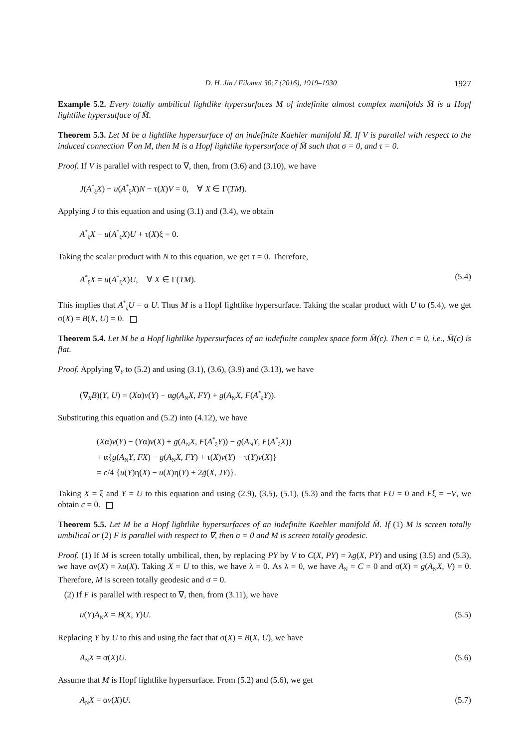D. H. Jin / Filomat 30:7 (2016), 1919–1930 1927
Example 5.2. Every totally umbilical lightlike hypersurfaces M of indefinite almost complex manifolds M̄ is a Hopf lightlike hypersutface of M̄.
Theorem 5.3. Let M be a lightlike hypersurface of an indefinite Kaehler manifold M̄. If V is parallel with respect to the induced connection ∇ on M, then M is a Hopf lightlike hypersurface of M̄ such that σ = 0, and τ = 0.
Proof. If V is parallel with respect to ∇, then, from (3.6) and (3.10), we have
J(A<sup>*</sup><sub>ξ</sub>X) − u(A<sup>*</sup><sub>ξ</sub>X)N − τ(X)V = 0, ∀ X ∈ Γ(TM).
Applying J to this equation and using (3.1) and (3.4), we obtain
A<sup>*</sup><sub>ξ</sub>X − u(A<sup>*</sup><sub>ξ</sub>X)U + τ(X)ξ = 0.
Taking the scalar product with N to this equation, we get τ = 0. Therefore,
A<sup>*</sup><sub>ξ</sub>X = u(A<sup>*</sup><sub>ξ</sub>X)U, ∀ X ∈ Γ(TM). (5.4)
This implies that A<sup>*</sup><sub>ξ</sub>U = α U. Thus M is a Hopf lightlike hypersurface. Taking the scalar product with U to (5.4), we get σ(X) = B(X, U) = 0.
Theorem 5.4. Let M be a Hopf lightlike hypersurfaces of an indefinite complex space form M̄(c). Then c = 0, i.e., M̄(c) is flat.
Proof. Applying ∇<sub>Y</sub> to (5.2) and using (3.1), (3.6), (3.9) and (3.13), we have
(∇<sub>X</sub>B)(Y, U) = (Xα)v(Y) − αg(A<sub>N</sub>X, FY) + g(A<sub>N</sub>X, F(A<sup>*</sup><sub>ξ</sub>Y)).
Substituting this equation and (5.2) into (4.12), we have
(Xα)v(Y) − (Yα)v(X) + g(A<sub>N</sub>X, F(A<sup>*</sup><sub>ξ</sub>Y)) − g(A<sub>N</sub>Y, F(A<sup>*</sup><sub>ξ</sub>X))
+ α{g(A<sub>N</sub>Y, FX) − g(A<sub>N</sub>X, FY) + τ(X)v(Y) − τ(Y)v(X)}
= c/4 {u(Y)η(X) − u(X)η(Y) + 2ḡ(X, JY)}.
Taking X = ξ and Y = U to this equation and using (2.9), (3.5), (5.1), (5.3) and the facts that FU = 0 and Fξ = −V, we obtain c = 0.
Theorem 5.5. Let M be a Hopf lightlike hypersurfaces of an indefinite Kaehler manifold M̄. If (1) M is screen totally umbilical or (2) F is parallel with respect to ∇, then σ = 0 and M is screen totally geodesic.
Proof. (1) If M is screen totally umbilical, then, by replacing PY by V to C(X, PY) = λg(X, PY) and using (3.5) and (5.3), we have αv(X) = λu(X). Taking X = U to this, we have λ = 0. As λ = 0, we have A<sub>N</sub> = C = 0 and σ(X) = g(A<sub>N</sub>X, V) = 0. Therefore, M is screen totally geodesic and σ = 0.
(2) If F is parallel with respect to ∇, then, from (3.11), we have
u(Y)A<sub>N</sub>X = B(X, Y)U. (5.5)
Replacing Y by U to this and using the fact that σ(X) = B(X, U), we have
A<sub>N</sub>X = σ(X)U. (5.6)
Assume that M is Hopf lightlike hypersurface. From (5.2) and (5.6), we get
A<sub>N</sub>X = αv(X)U. (5.7)